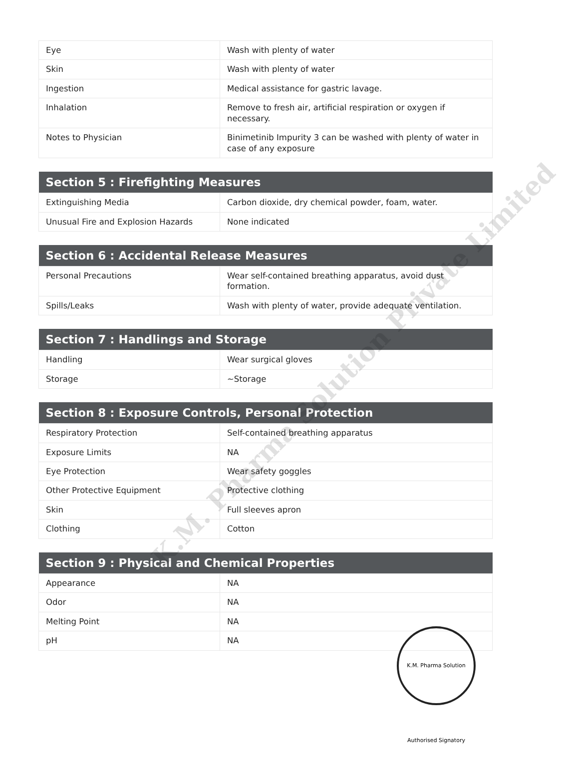| Eye | Wash with plenty of water |
| Skin | Wash with plenty of water |
| Ingestion | Medical assistance for gastric lavage. |
| Inhalation | Remove to fresh air, artificial respiration or oxygen if necessary. |
| Notes to Physician | Binimetinib Impurity 3 can be washed with plenty of water in case of any exposure |
| Section 5 : Firefighting Measures | |
| --- | --- |
| Extinguishing Media | Carbon dioxide, dry chemical powder, foam, water. |
| Unusual Fire and Explosion Hazards | None indicated |
| Section 6 : Accidental Release Measures | |
| --- | --- |
| Personal Precautions | Wear self-contained breathing apparatus, avoid dust formation. |
| Spills/Leaks | Wash with plenty of water, provide adequate ventilation. |
| Section 7 : Handlings and Storage | |
| --- | --- |
| Handling | Wear surgical gloves |
| Storage | ~Storage |
| Section 8 : Exposure Controls, Personal Protection | |
| --- | --- |
| Respiratory Protection | Self-contained breathing apparatus |
| Exposure Limits | NA |
| Eye Protection | Wear safety goggles |
| Other Protective Equipment | Protective clothing |
| Skin | Full sleeves apron |
| Clothing | Cotton |
| Section 9 : Physical and Chemical Properties | |
| --- | --- |
| Appearance | NA |
| Odor | NA |
| Melting Point | NA |
| pH | NA |
K.M. Pharma Solution Private Limited
K.M. Pharma Solution Authorised Signatory